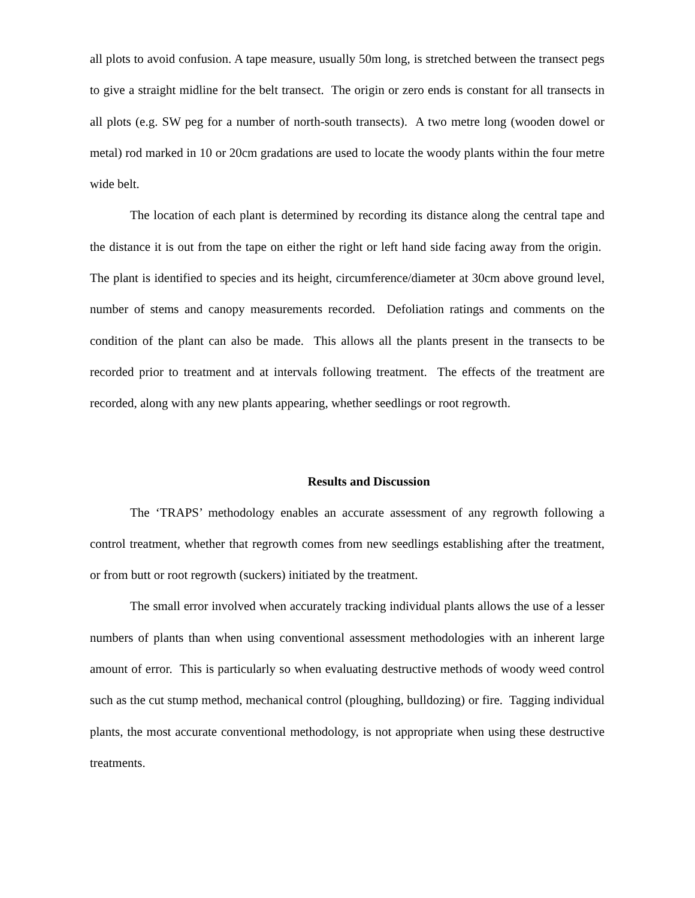all plots to avoid confusion. A tape measure, usually 50m long, is stretched between the transect pegs to give a straight midline for the belt transect. The origin or zero ends is constant for all transects in all plots (e.g. SW peg for a number of north-south transects). A two metre long (wooden dowel or metal) rod marked in 10 or 20cm gradations are used to locate the woody plants within the four metre wide belt.
The location of each plant is determined by recording its distance along the central tape and the distance it is out from the tape on either the right or left hand side facing away from the origin. The plant is identified to species and its height, circumference/diameter at 30cm above ground level, number of stems and canopy measurements recorded. Defoliation ratings and comments on the condition of the plant can also be made. This allows all the plants present in the transects to be recorded prior to treatment and at intervals following treatment. The effects of the treatment are recorded, along with any new plants appearing, whether seedlings or root regrowth.
Results and Discussion
The ‘TRAPS’ methodology enables an accurate assessment of any regrowth following a control treatment, whether that regrowth comes from new seedlings establishing after the treatment, or from butt or root regrowth (suckers) initiated by the treatment.
The small error involved when accurately tracking individual plants allows the use of a lesser numbers of plants than when using conventional assessment methodologies with an inherent large amount of error. This is particularly so when evaluating destructive methods of woody weed control such as the cut stump method, mechanical control (ploughing, bulldozing) or fire. Tagging individual plants, the most accurate conventional methodology, is not appropriate when using these destructive treatments.